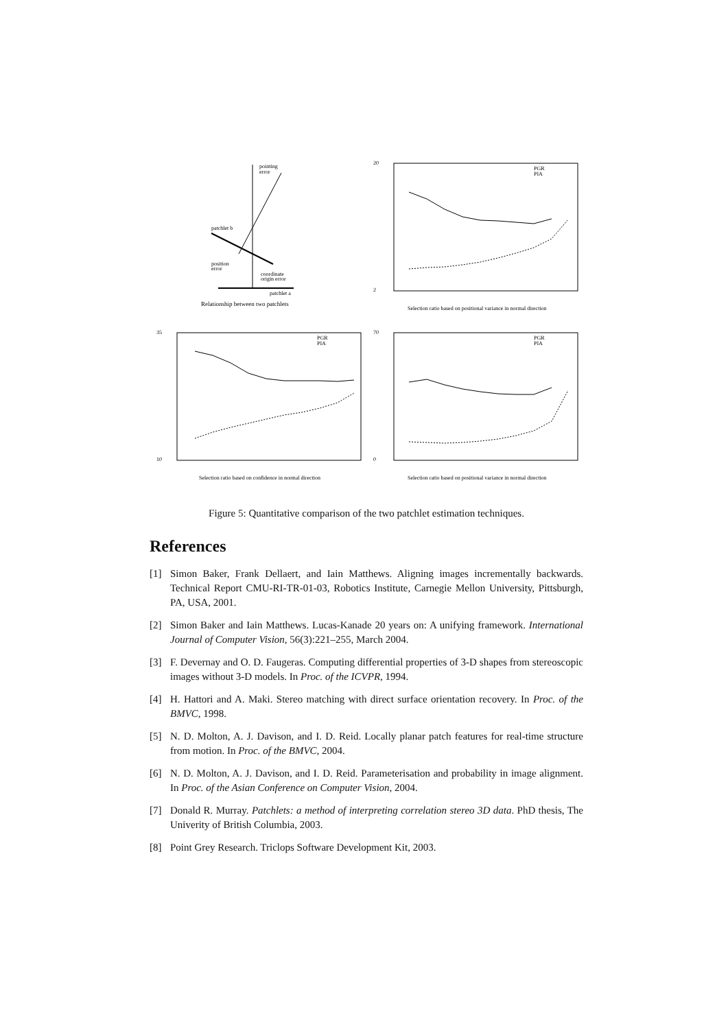pointing
error
patchlet b
position
error
coordinate
origin error
patchlet a
Relationship between two patchlets
20
2
PGR
PIA
Selection ratio based on positional variance in normal direction
35
10
PGR
PIA
Selection ratio based on confidence in normal direction
70
0
PGR
PIA
Selection ratio based on positional variance in normal direction
Figure 5: Quantitative comparison of the two patchlet estimation techniques.
References
[1] Simon Baker, Frank Dellaert, and Iain Matthews. Aligning images incrementally backwards. Technical Report CMU-RI-TR-01-03, Robotics Institute, Carnegie Mellon University, Pittsburgh, PA, USA, 2001.
[2] Simon Baker and Iain Matthews. Lucas-Kanade 20 years on: A unifying framework. International Journal of Computer Vision, 56(3):221–255, March 2004.
[3] F. Devernay and O. D. Faugeras. Computing differential properties of 3-D shapes from stereoscopic images without 3-D models. In Proc. of the ICVPR, 1994.
[4] H. Hattori and A. Maki. Stereo matching with direct surface orientation recovery. In Proc. of the BMVC, 1998.
[5] N. D. Molton, A. J. Davison, and I. D. Reid. Locally planar patch features for real-time structure from motion. In Proc. of the BMVC, 2004.
[6] N. D. Molton, A. J. Davison, and I. D. Reid. Parameterisation and probability in image alignment. In Proc. of the Asian Conference on Computer Vision, 2004.
[7] Donald R. Murray. Patchlets: a method of interpreting correlation stereo 3D data. PhD thesis, The Univerity of British Columbia, 2003.
[8] Point Grey Research. Triclops Software Development Kit, 2003.